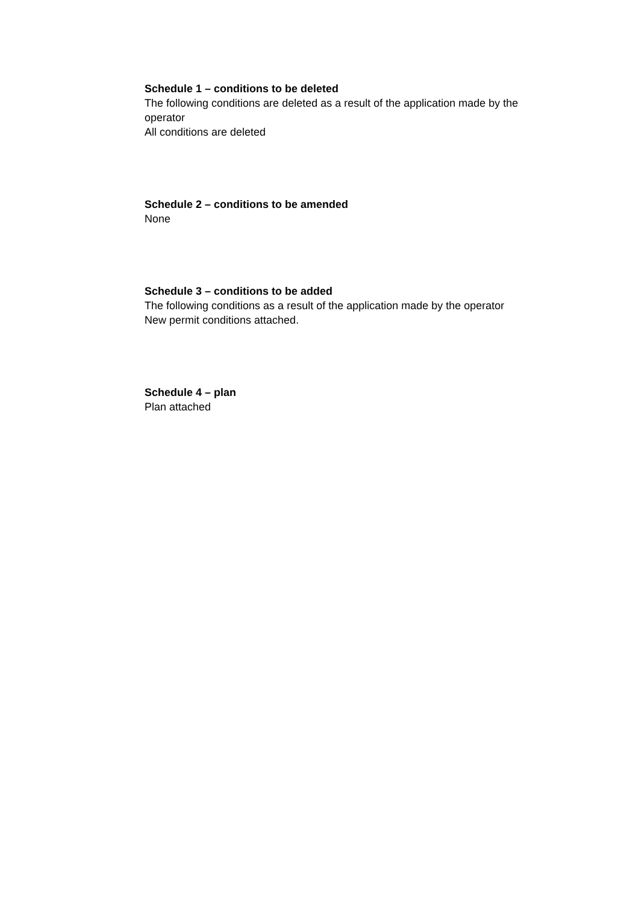Schedule 1 – conditions to be deleted
The following conditions are deleted as a result of the application made by the operator
All conditions are deleted
Schedule 2 – conditions to be amended
None
Schedule 3 – conditions to be added
The following conditions as a result of the application made by the operator
New permit conditions attached.
Schedule 4 – plan
Plan attached